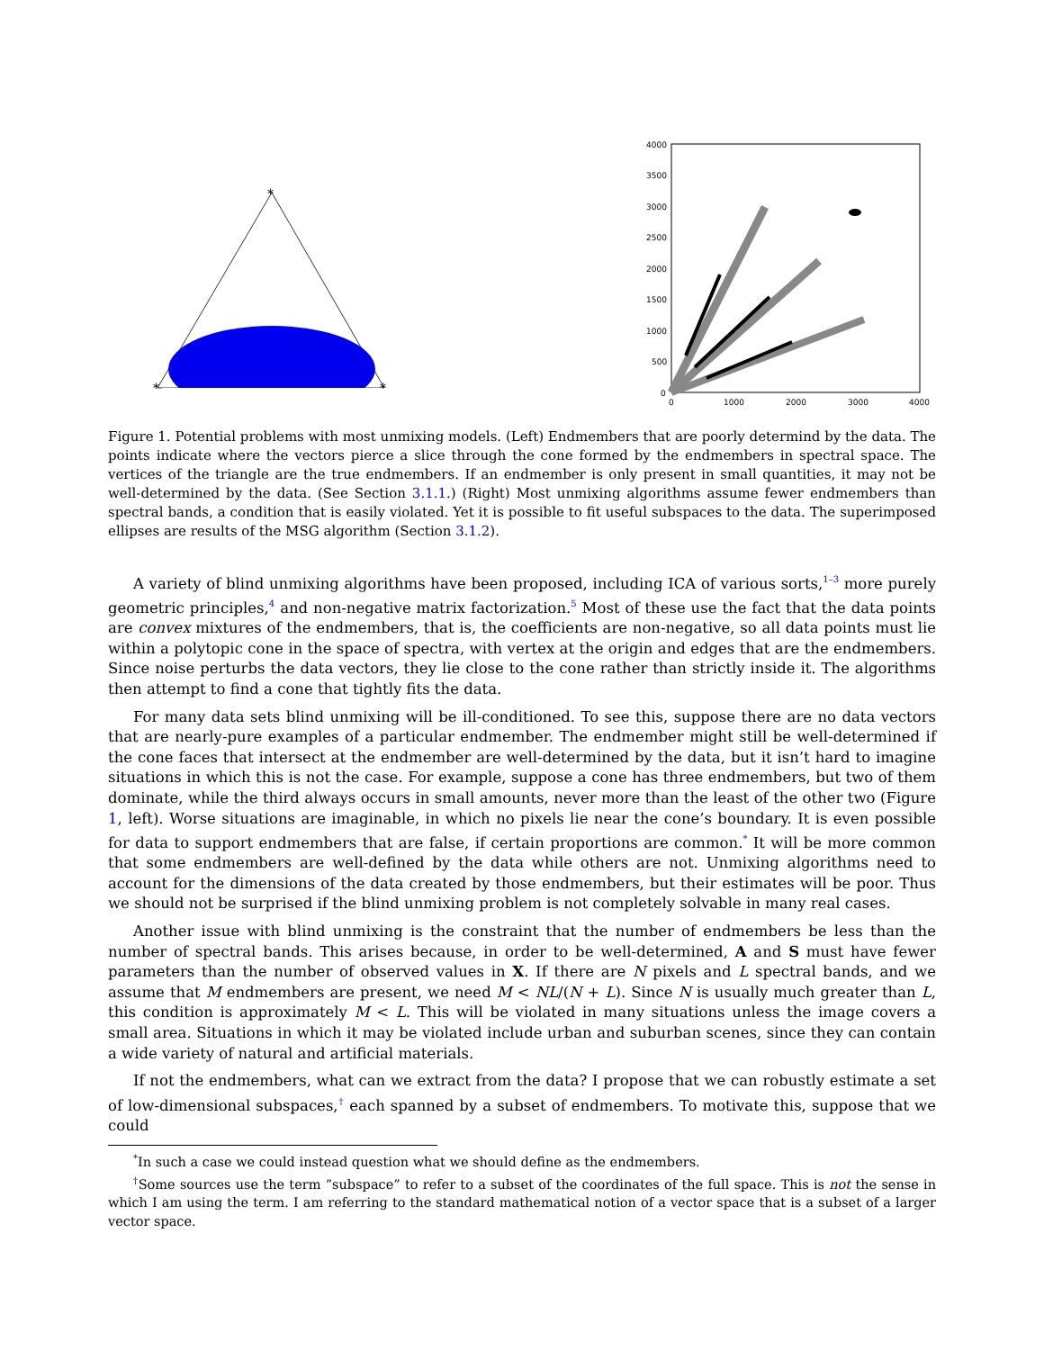*
*
*
4000
3500
3000
2500
2000
1500
1000
500
0
0
1000
2000
3000
4000
Figure 1. Potential problems with most unmixing models. (Left) Endmembers that are poorly determind by the data. The points indicate where the vectors pierce a slice through the cone formed by the endmembers in spectral space. The vertices of the triangle are the true endmembers. If an endmember is only present in small quantities, it may not be well-determined by the data. (See Section 3.1.1.) (Right) Most unmixing algorithms assume fewer endmembers than spectral bands, a condition that is easily violated. Yet it is possible to fit useful subspaces to the data. The superimposed ellipses are results of the MSG algorithm (Section 3.1.2).
A variety of blind unmixing algorithms have been proposed, including ICA of various sorts,<sup>1–3</sup> more purely geometric principles,<sup>4</sup> and non-negative matrix factorization.<sup>5</sup> Most of these use the fact that the data points are convex mixtures of the endmembers, that is, the coefficients are non-negative, so all data points must lie within a polytopic cone in the space of spectra, with vertex at the origin and edges that are the endmembers. Since noise perturbs the data vectors, they lie close to the cone rather than strictly inside it. The algorithms then attempt to find a cone that tightly fits the data.
For many data sets blind unmixing will be ill-conditioned. To see this, suppose there are no data vectors that are nearly-pure examples of a particular endmember. The endmember might still be well-determined if the cone faces that intersect at the endmember are well-determined by the data, but it isn’t hard to imagine situations in which this is not the case. For example, suppose a cone has three endmembers, but two of them dominate, while the third always occurs in small amounts, never more than the least of the other two (Figure 1, left). Worse situations are imaginable, in which no pixels lie near the cone’s boundary. It is even possible for data to support endmembers that are false, if certain proportions are common.<sup>*</sup> It will be more common that some endmembers are well-defined by the data while others are not. Unmixing algorithms need to account for the dimensions of the data created by those endmembers, but their estimates will be poor. Thus we should not be surprised if the blind unmixing problem is not completely solvable in many real cases.
Another issue with blind unmixing is the constraint that the number of endmembers be less than the number of spectral bands. This arises because, in order to be well-determined, A and S must have fewer parameters than the number of observed values in X. If there are N pixels and L spectral bands, and we assume that M endmembers are present, we need M < NL/(N + L). Since N is usually much greater than L, this condition is approximately M < L. This will be violated in many situations unless the image covers a small area. Situations in which it may be violated include urban and suburban scenes, since they can contain a wide variety of natural and artificial materials.
If not the endmembers, what can we extract from the data? I propose that we can robustly estimate a set of low-dimensional subspaces,<sup>†</sup> each spanned by a subset of endmembers. To motivate this, suppose that we could
<sup>*</sup> In such a case we could instead question what we should define as the endmembers.
<sup>†</sup> Some sources use the term ”subspace” to refer to a subset of the coordinates of the full space. This is not the sense in which I am using the term. I am referring to the standard mathematical notion of a vector space that is a subset of a larger vector space.